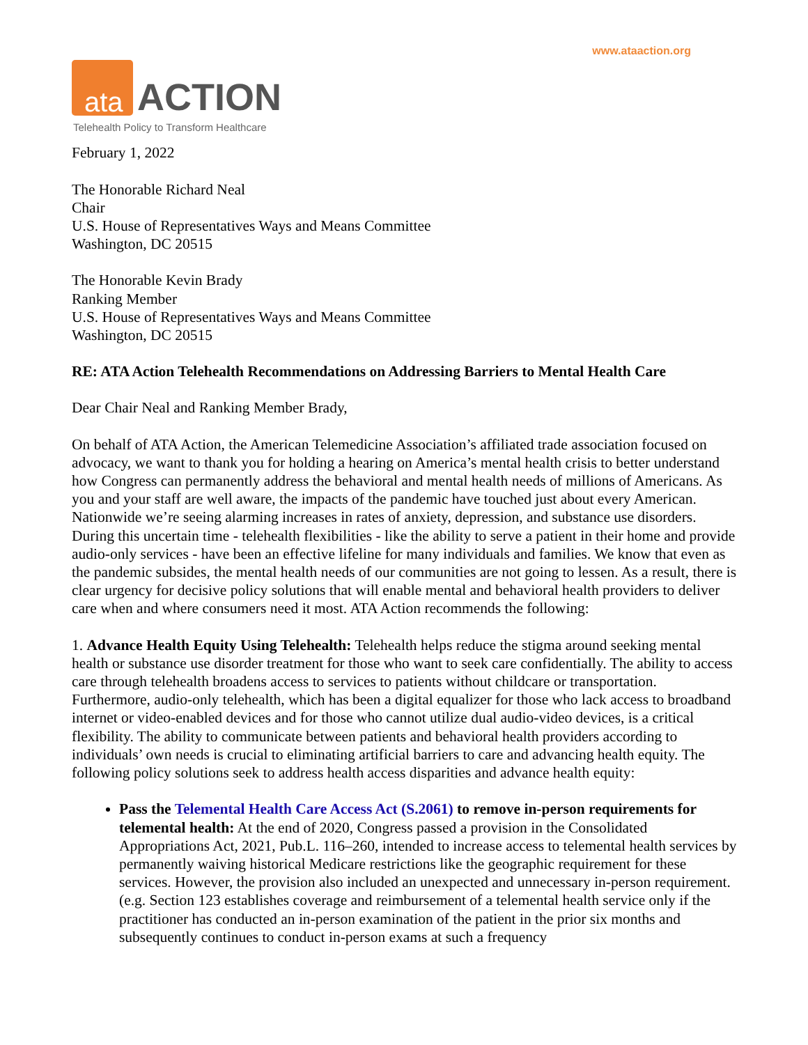www.ataaction.org
ata
ACTION
Telehealth Policy to Transform Healthcare
February 1, 2022
The Honorable Richard Neal
Chair
U.S. House of Representatives Ways and Means Committee
Washington, DC 20515
The Honorable Kevin Brady
Ranking Member
U.S. House of Representatives Ways and Means Committee
Washington, DC 20515
RE: ATA Action Telehealth Recommendations on Addressing Barriers to Mental Health Care
Dear Chair Neal and Ranking Member Brady,
On behalf of ATA Action, the American Telemedicine Association’s affiliated trade association focused on advocacy, we want to thank you for holding a hearing on America’s mental health crisis to better understand how Congress can permanently address the behavioral and mental health needs of millions of Americans. As you and your staff are well aware, the impacts of the pandemic have touched just about every American. Nationwide we’re seeing alarming increases in rates of anxiety, depression, and substance use disorders. During this uncertain time - telehealth flexibilities - like the ability to serve a patient in their home and provide audio-only services - have been an effective lifeline for many individuals and families. We know that even as the pandemic subsides, the mental health needs of our communities are not going to lessen. As a result, there is clear urgency for decisive policy solutions that will enable mental and behavioral health providers to deliver care when and where consumers need it most. ATA Action recommends the following:
1. Advance Health Equity Using Telehealth: Telehealth helps reduce the stigma around seeking mental health or substance use disorder treatment for those who want to seek care confidentially. The ability to access care through telehealth broadens access to services to patients without childcare or transportation. Furthermore, audio-only telehealth, which has been a digital equalizer for those who lack access to broadband internet or video-enabled devices and for those who cannot utilize dual audio-video devices, is a critical flexibility. The ability to communicate between patients and behavioral health providers according to individuals’ own needs is crucial to eliminating artificial barriers to care and advancing health equity. The following policy solutions seek to address health access disparities and advance health equity:
Pass the Telemental Health Care Access Act (S.2061) to remove in-person requirements for telemental health: At the end of 2020, Congress passed a provision in the Consolidated Appropriations Act, 2021, Pub.L. 116–260, intended to increase access to telemental health services by permanently waiving historical Medicare restrictions like the geographic requirement for these services. However, the provision also included an unexpected and unnecessary in-person requirement. (e.g. Section 123 establishes coverage and reimbursement of a telemental health service only if the practitioner has conducted an in-person examination of the patient in the prior six months and subsequently continues to conduct in-person exams at such a frequency